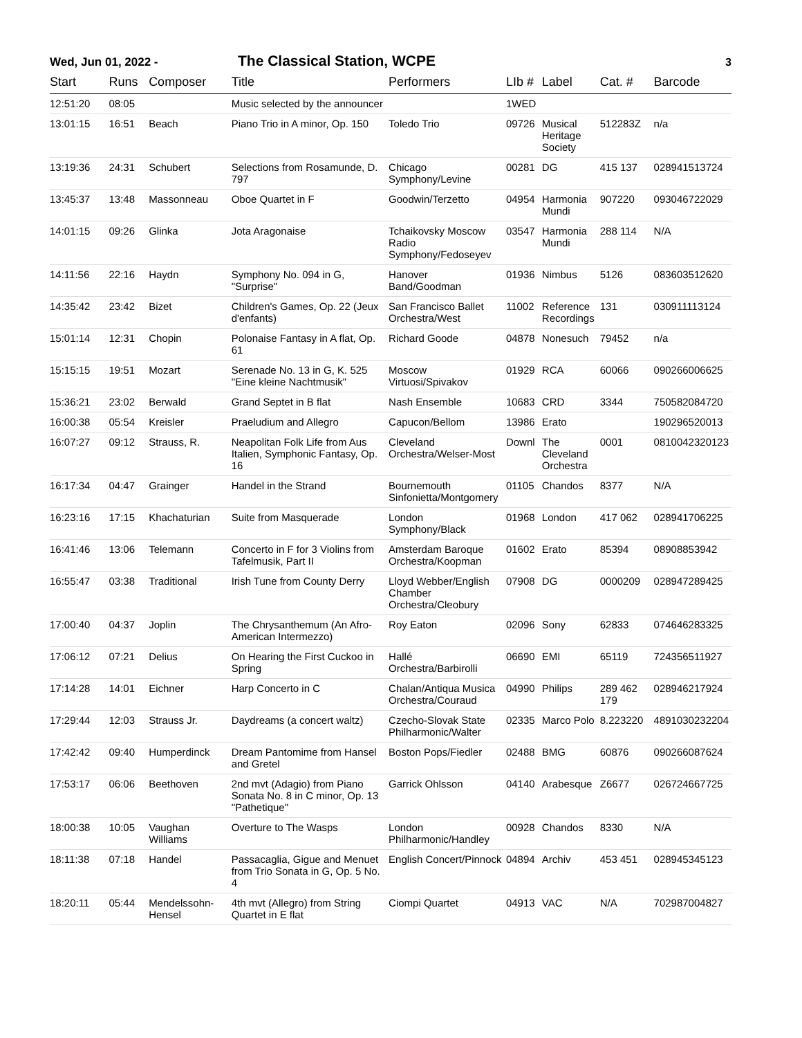Wed, Jun 01, 2022 - The Classical Station, WCPE 3
| Start | Runs | Composer | Title | Performers | LIb # | Label | Cat. # | Barcode |
| --- | --- | --- | --- | --- | --- | --- | --- | --- |
| 12:51:20 | 08:05 | | Music selected by the announcer | | 1WED | | | |
| 13:01:15 | 16:51 | Beach | Piano Trio in A minor, Op. 150 | Toledo Trio | 09726 | Musical Heritage Society | 512283Z | n/a |
| 13:19:36 | 24:31 | Schubert | Selections from Rosamunde, D. 797 | Chicago Symphony/Levine | 00281 | DG | 415 137 | 028941513724 |
| 13:45:37 | 13:48 | Massonneau | Oboe Quartet in F | Goodwin/Terzetto | 04954 | Harmonia Mundi | 907220 | 093046722029 |
| 14:01:15 | 09:26 | Glinka | Jota Aragonaise | Tchaikovsky Moscow Radio Symphony/Fedoseyev | 03547 | Harmonia Mundi | 288 114 | N/A |
| 14:11:56 | 22:16 | Haydn | Symphony No. 094 in G, "Surprise" | Hanover Band/Goodman | 01936 | Nimbus | 5126 | 083603512620 |
| 14:35:42 | 23:42 | Bizet | Children's Games, Op. 22 (Jeux d'enfants) | San Francisco Ballet Orchestra/West | 11002 | Reference Recordings | 131 | 030911113124 |
| 15:01:14 | 12:31 | Chopin | Polonaise Fantasy in A flat, Op. 61 | Richard Goode | 04878 | Nonesuch | 79452 | n/a |
| 15:15:15 | 19:51 | Mozart | Serenade No. 13 in G, K. 525 "Eine kleine Nachtmusik" | Moscow Virtuosi/Spivakov | 01929 | RCA | 60066 | 090266006625 |
| 15:36:21 | 23:02 | Berwald | Grand Septet in B flat | Nash Ensemble | 10683 | CRD | 3344 | 750582084720 |
| 16:00:38 | 05:54 | Kreisler | Praeludium and Allegro | Capucon/Bellom | 13986 | Erato | | 190296520013 |
| 16:07:27 | 09:12 | Strauss, R. | Neapolitan Folk Life from Aus Italien, Symphonic Fantasy, Op. 16 | Cleveland Orchestra/Welser-Most | Downl | The Cleveland Orchestra | 0001 | 0810042320123 |
| 16:17:34 | 04:47 | Grainger | Handel in the Strand | Bournemouth Sinfonietta/Montgomery | 01105 | Chandos | 8377 | N/A |
| 16:23:16 | 17:15 | Khachaturian | Suite from Masquerade | London Symphony/Black | 01968 | London | 417 062 | 028941706225 |
| 16:41:46 | 13:06 | Telemann | Concerto in F for 3 Violins from Tafelmusik, Part II | Amsterdam Baroque Orchestra/Koopman | 01602 | Erato | 85394 | 08908853942 |
| 16:55:47 | 03:38 | Traditional | Irish Tune from County Derry | Lloyd Webber/English Chamber Orchestra/Cleobury | 07908 | DG | 0000209 | 028947289425 |
| 17:00:40 | 04:37 | Joplin | The Chrysanthemum (An Afro-American Intermezzo) | Roy Eaton | 02096 | Sony | 62833 | 074646283325 |
| 17:06:12 | 07:21 | Delius | On Hearing the First Cuckoo in Spring | Hallé Orchestra/Barbirolli | 06690 | EMI | 65119 | 724356511927 |
| 17:14:28 | 14:01 | Eichner | Harp Concerto in C | Chalan/Antiqua Musica Orchestra/Couraud | 04990 | Philips | 289 462 179 | 028946217924 |
| 17:29:44 | 12:03 | Strauss Jr. | Daydreams (a concert waltz) | Czecho-Slovak State Philharmonic/Walter | 02335 | Marco Polo | 8.223220 | 4891030232204 |
| 17:42:42 | 09:40 | Humperdinck | Dream Pantomime from Hansel and Gretel | Boston Pops/Fiedler | 02488 | BMG | 60876 | 090266087624 |
| 17:53:17 | 06:06 | Beethoven | 2nd mvt (Adagio) from Piano Sonata No. 8 in C minor, Op. 13 "Pathetique" | Garrick Ohlsson | 04140 | Arabesque | Z6677 | 026724667725 |
| 18:00:38 | 10:05 | Vaughan Williams | Overture to The Wasps | London Philharmonic/Handley | 00928 | Chandos | 8330 | N/A |
| 18:11:38 | 07:18 | Handel | Passacaglia, Gigue and Menuet from Trio Sonata in G, Op. 5 No. 4 | English Concert/Pinnock | 04894 | Archiv | 453 451 | 028945345123 |
| 18:20:11 | 05:44 | Mendelssohn-Hensel | 4th mvt (Allegro) from String Quartet in E flat | Ciompi Quartet | 04913 | VAC | N/A | 702987004827 |